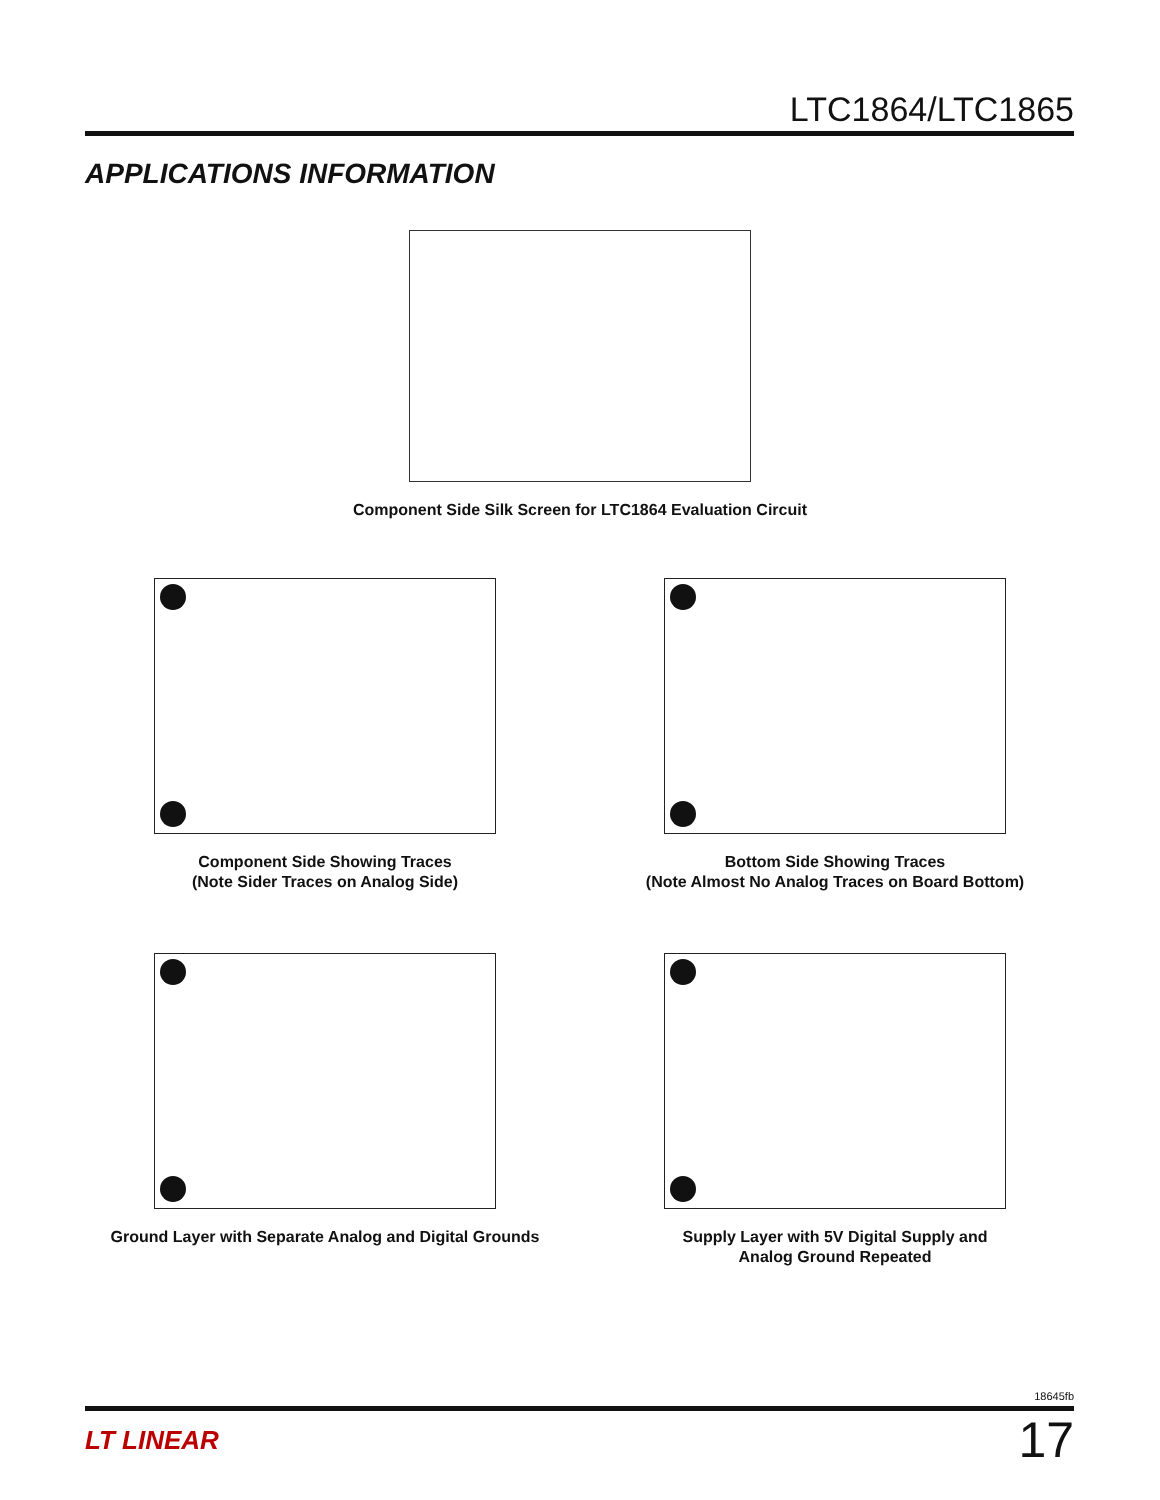LTC1864/LTC1865
APPLICATIONS INFORMATION
Component Side Silk Screen for LTC1864 Evaluation Circuit
Component Side Showing Traces
(Note Sider Traces on Analog Side)
Bottom Side Showing Traces
(Note Almost No Analog Traces on Board Bottom)
Ground Layer with Separate Analog and Digital Grounds
Supply Layer with 5V Digital Supply and
Analog Ground Repeated
18645fb
LT LINEAR 17